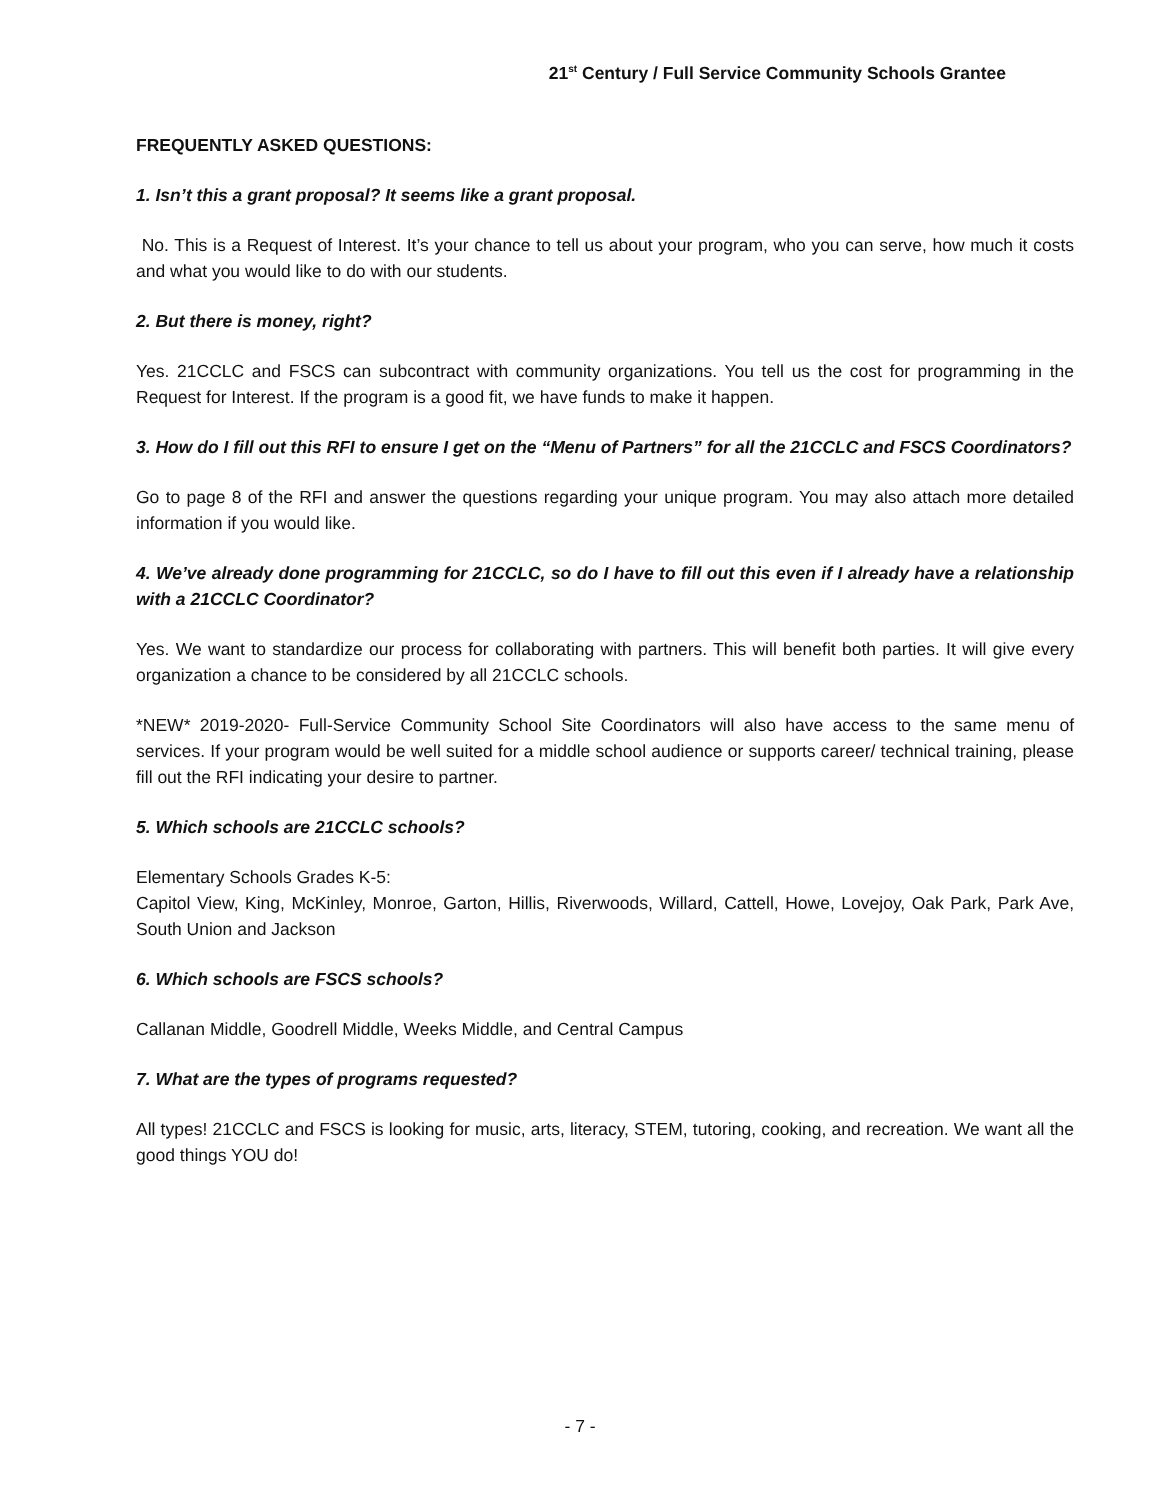21<sup>st</sup> Century / Full Service Community Schools Grantee
FREQUENTLY ASKED QUESTIONS:
1. Isn’t this a grant proposal? It seems like a grant proposal.
No. This is a Request of Interest. It’s your chance to tell us about your program, who you can serve, how much it costs and what you would like to do with our students.
2. But there is money, right?
Yes. 21CCLC and FSCS can subcontract with community organizations. You tell us the cost for programming in the Request for Interest. If the program is a good fit, we have funds to make it happen.
3. How do I fill out this RFI to ensure I get on the “Menu of Partners” for all the 21CCLC and FSCS Coordinators?
Go to page 8 of the RFI and answer the questions regarding your unique program. You may also attach more detailed information if you would like.
4. We’ve already done programming for 21CCLC, so do I have to fill out this even if I already have a relationship with a 21CCLC Coordinator?
Yes. We want to standardize our process for collaborating with partners. This will benefit both parties. It will give every organization a chance to be considered by all 21CCLC schools.
*NEW* 2019-2020- Full-Service Community School Site Coordinators will also have access to the same menu of services. If your program would be well suited for a middle school audience or supports career/ technical training, please fill out the RFI indicating your desire to partner.
5. Which schools are 21CCLC schools?
Elementary Schools Grades K-5:
Capitol View, King, McKinley, Monroe, Garton, Hillis, Riverwoods, Willard, Cattell, Howe, Lovejoy, Oak Park, Park Ave, South Union and Jackson
6. Which schools are FSCS schools?
Callanan Middle, Goodrell Middle, Weeks Middle, and Central Campus
7. What are the types of programs requested?
All types! 21CCLC and FSCS is looking for music, arts, literacy, STEM, tutoring, cooking, and recreation. We want all the good things YOU do!
- 7 -